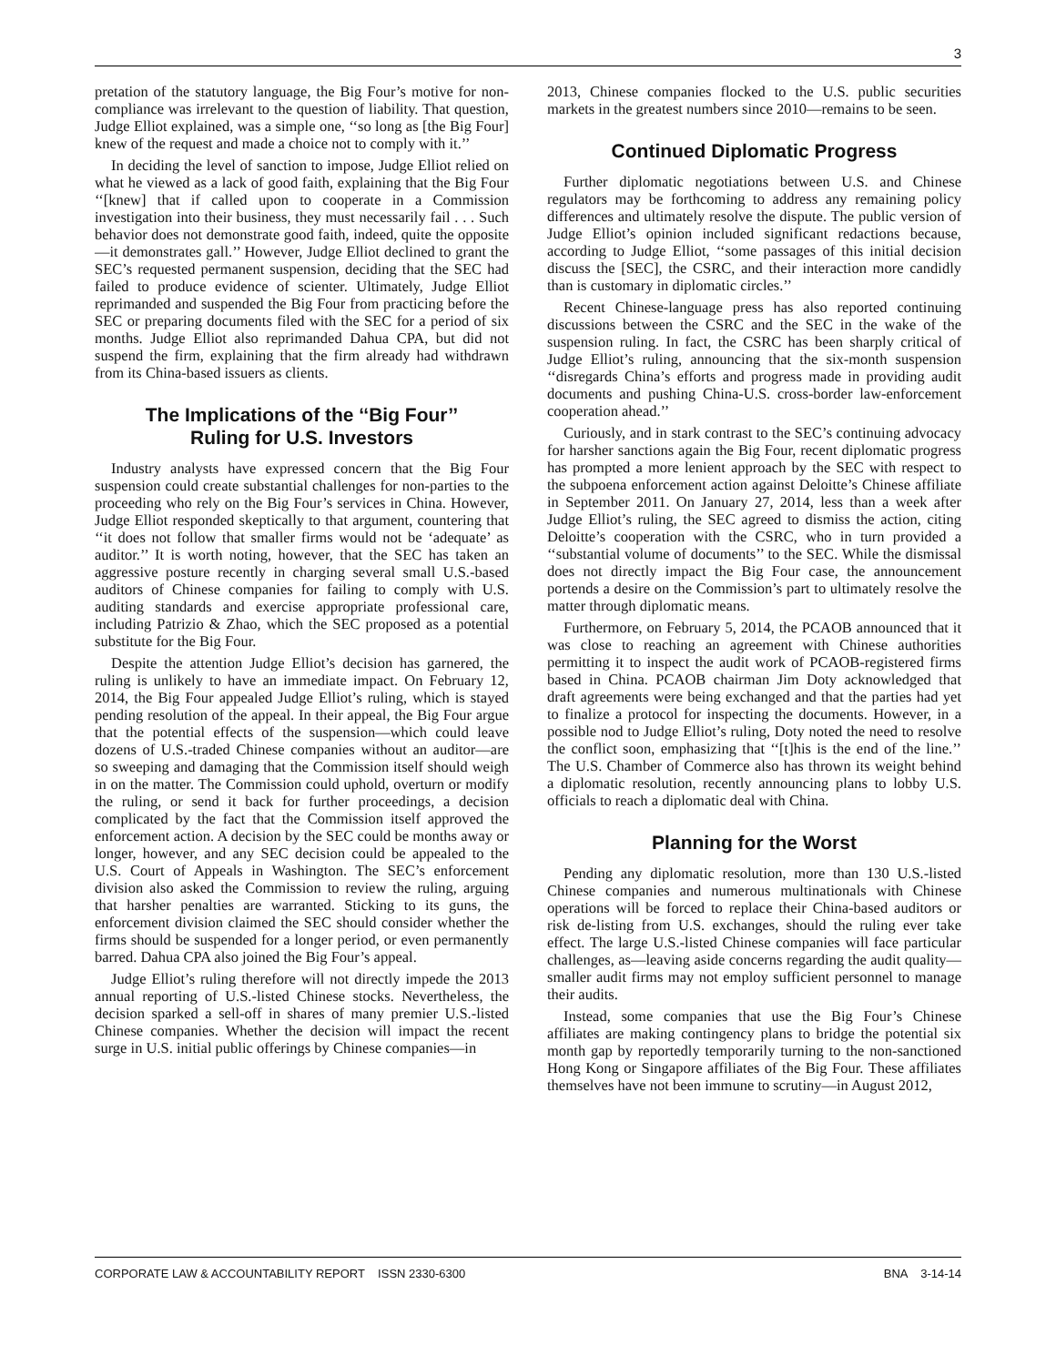3
pretation of the statutory language, the Big Four’s motive for non-compliance was irrelevant to the question of liability. That question, Judge Elliot explained, was a simple one, ‘‘so long as [the Big Four] knew of the request and made a choice not to comply with it.’’
In deciding the level of sanction to impose, Judge Elliot relied on what he viewed as a lack of good faith, explaining that the Big Four ‘‘[knew] that if called upon to cooperate in a Commission investigation into their business, they must necessarily fail . . . Such behavior does not demonstrate good faith, indeed, quite the opposite—it demonstrates gall.’’ However, Judge Elliot declined to grant the SEC’s requested permanent suspension, deciding that the SEC had failed to produce evidence of scienter. Ultimately, Judge Elliot reprimanded and suspended the Big Four from practicing before the SEC or preparing documents filed with the SEC for a period of six months. Judge Elliot also reprimanded Dahua CPA, but did not suspend the firm, explaining that the firm already had withdrawn from its China-based issuers as clients.
The Implications of the ‘‘Big Four’’
Ruling for U.S. Investors
Industry analysts have expressed concern that the Big Four suspension could create substantial challenges for non-parties to the proceeding who rely on the Big Four’s services in China. However, Judge Elliot responded skeptically to that argument, countering that ‘‘it does not follow that smaller firms would not be ‘adequate’ as auditor.’’ It is worth noting, however, that the SEC has taken an aggressive posture recently in charging several small U.S.-based auditors of Chinese companies for failing to comply with U.S. auditing standards and exercise appropriate professional care, including Patrizio & Zhao, which the SEC proposed as a potential substitute for the Big Four.
Despite the attention Judge Elliot’s decision has garnered, the ruling is unlikely to have an immediate impact. On February 12, 2014, the Big Four appealed Judge Elliot’s ruling, which is stayed pending resolution of the appeal. In their appeal, the Big Four argue that the potential effects of the suspension—which could leave dozens of U.S.-traded Chinese companies without an auditor—are so sweeping and damaging that the Commission itself should weigh in on the matter. The Commission could uphold, overturn or modify the ruling, or send it back for further proceedings, a decision complicated by the fact that the Commission itself approved the enforcement action. A decision by the SEC could be months away or longer, however, and any SEC decision could be appealed to the U.S. Court of Appeals in Washington. The SEC’s enforcement division also asked the Commission to review the ruling, arguing that harsher penalties are warranted. Sticking to its guns, the enforcement division claimed the SEC should consider whether the firms should be suspended for a longer period, or even permanently barred. Dahua CPA also joined the Big Four’s appeal.
Judge Elliot’s ruling therefore will not directly impede the 2013 annual reporting of U.S.-listed Chinese stocks. Nevertheless, the decision sparked a sell-off in shares of many premier U.S.-listed Chinese companies. Whether the decision will impact the recent surge in U.S. initial public offerings by Chinese companies—in
2013, Chinese companies flocked to the U.S. public securities markets in the greatest numbers since 2010—remains to be seen.
Continued Diplomatic Progress
Further diplomatic negotiations between U.S. and Chinese regulators may be forthcoming to address any remaining policy differences and ultimately resolve the dispute. The public version of Judge Elliot’s opinion included significant redactions because, according to Judge Elliot, ‘‘some passages of this initial decision discuss the [SEC], the CSRC, and their interaction more candidly than is customary in diplomatic circles.’’
Recent Chinese-language press has also reported continuing discussions between the CSRC and the SEC in the wake of the suspension ruling. In fact, the CSRC has been sharply critical of Judge Elliot’s ruling, announcing that the six-month suspension ‘‘disregards China’s efforts and progress made in providing audit documents and pushing China-U.S. cross-border law-enforcement cooperation ahead.’’
Curiously, and in stark contrast to the SEC’s continuing advocacy for harsher sanctions again the Big Four, recent diplomatic progress has prompted a more lenient approach by the SEC with respect to the subpoena enforcement action against Deloitte’s Chinese affiliate in September 2011. On January 27, 2014, less than a week after Judge Elliot’s ruling, the SEC agreed to dismiss the action, citing Deloitte’s cooperation with the CSRC, who in turn provided a ‘‘substantial volume of documents’’ to the SEC. While the dismissal does not directly impact the Big Four case, the announcement portends a desire on the Commission’s part to ultimately resolve the matter through diplomatic means.
Furthermore, on February 5, 2014, the PCAOB announced that it was close to reaching an agreement with Chinese authorities permitting it to inspect the audit work of PCAOB-registered firms based in China. PCAOB chairman Jim Doty acknowledged that draft agreements were being exchanged and that the parties had yet to finalize a protocol for inspecting the documents. However, in a possible nod to Judge Elliot’s ruling, Doty noted the need to resolve the conflict soon, emphasizing that ‘‘[t]his is the end of the line.’’ The U.S. Chamber of Commerce also has thrown its weight behind a diplomatic resolution, recently announcing plans to lobby U.S. officials to reach a diplomatic deal with China.
Planning for the Worst
Pending any diplomatic resolution, more than 130 U.S.-listed Chinese companies and numerous multinationals with Chinese operations will be forced to replace their China-based auditors or risk de-listing from U.S. exchanges, should the ruling ever take effect. The large U.S.-listed Chinese companies will face particular challenges, as—leaving aside concerns regarding the audit quality—smaller audit firms may not employ sufficient personnel to manage their audits.
Instead, some companies that use the Big Four’s Chinese affiliates are making contingency plans to bridge the potential six month gap by reportedly temporarily turning to the non-sanctioned Hong Kong or Singapore affiliates of the Big Four. These affiliates themselves have not been immune to scrutiny—in August 2012,
CORPORATE LAW & ACCOUNTABILITY REPORT ISSN 2330-6300 BNA 3-14-14